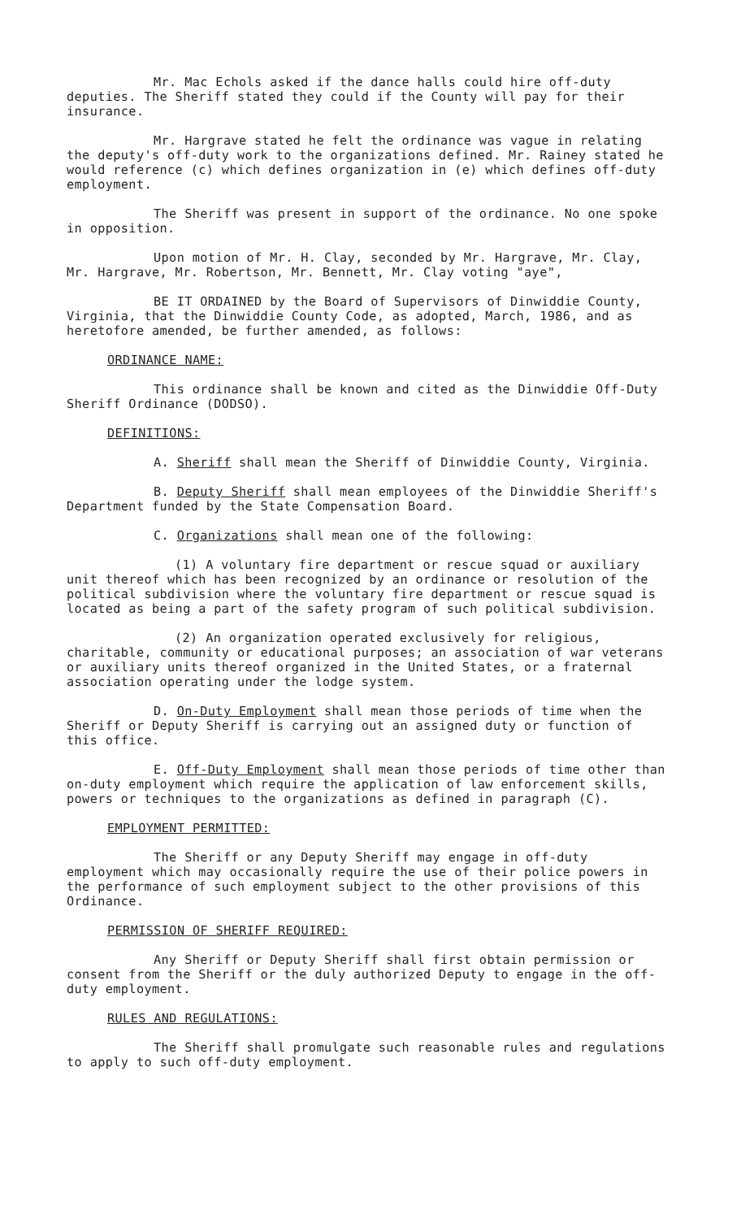Mr. Mac Echols asked if the dance halls could hire off-duty deputies. The Sheriff stated they could if the County will pay for their insurance.
Mr. Hargrave stated he felt the ordinance was vague in relating the deputy's off-duty work to the organizations defined. Mr. Rainey stated he would reference (c) which defines organization in (e) which defines off-duty employment.
The Sheriff was present in support of the ordinance. No one spoke in opposition.
Upon motion of Mr. H. Clay, seconded by Mr. Hargrave, Mr. Clay, Mr. Hargrave, Mr. Robertson, Mr. Bennett, Mr. Clay voting "aye",
BE IT ORDAINED by the Board of Supervisors of Dinwiddie County, Virginia, that the Dinwiddie County Code, as adopted, March, 1986, and as heretofore amended, be further amended, as follows:
ORDINANCE NAME:
This ordinance shall be known and cited as the Dinwiddie Off-Duty Sheriff Ordinance (DODSO).
DEFINITIONS:
A. Sheriff shall mean the Sheriff of Dinwiddie County, Virginia.
B. Deputy Sheriff shall mean employees of the Dinwiddie Sheriff's Department funded by the State Compensation Board.
C. Organizations shall mean one of the following:
(1) A voluntary fire department or rescue squad or auxiliary unit thereof which has been recognized by an ordinance or resolution of the political subdivision where the voluntary fire department or rescue squad is located as being a part of the safety program of such political subdivision.
(2) An organization operated exclusively for religious, charitable, community or educational purposes; an association of war veterans or auxiliary units thereof organized in the United States, or a fraternal association operating under the lodge system.
D. On-Duty Employment shall mean those periods of time when the Sheriff or Deputy Sheriff is carrying out an assigned duty or function of this office.
E. Off-Duty Employment shall mean those periods of time other than on-duty employment which require the application of law enforcement skills, powers or techniques to the organizations as defined in paragraph (C).
EMPLOYMENT PERMITTED:
The Sheriff or any Deputy Sheriff may engage in off-duty employment which may occasionally require the use of their police powers in the performance of such employment subject to the other provisions of this Ordinance.
PERMISSION OF SHERIFF REQUIRED:
Any Sheriff or Deputy Sheriff shall first obtain permission or consent from the Sheriff or the duly authorized Deputy to engage in the off-duty employment.
RULES AND REGULATIONS:
The Sheriff shall promulgate such reasonable rules and regulations to apply to such off-duty employment.